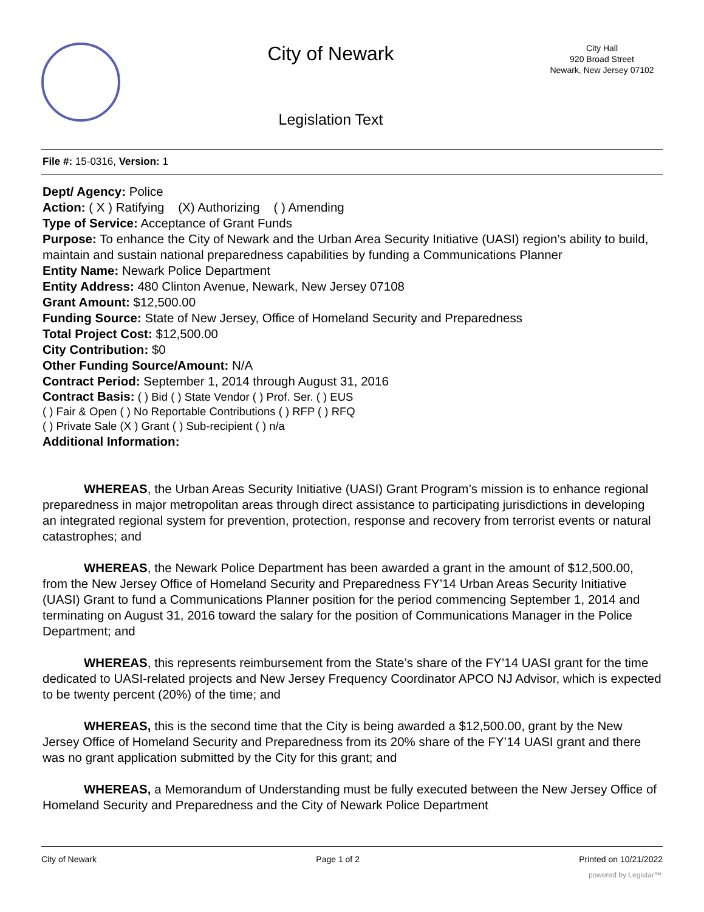City of Newark
Legislation Text
City Hall
920 Broad Street
Newark, New Jersey 07102
File #: 15-0316, Version: 1
Dept/ Agency: Police
Action: ( X ) Ratifying (X) Authorizing ( ) Amending
Type of Service: Acceptance of Grant Funds
Purpose: To enhance the City of Newark and the Urban Area Security Initiative (UASI) region’s ability to build, maintain and sustain national preparedness capabilities by funding a Communications Planner
Entity Name: Newark Police Department
Entity Address: 480 Clinton Avenue, Newark, New Jersey 07108
Grant Amount: $12,500.00
Funding Source: State of New Jersey, Office of Homeland Security and Preparedness
Total Project Cost: $12,500.00
City Contribution: $0
Other Funding Source/Amount: N/A
Contract Period: September 1, 2014 through August 31, 2016
Contract Basis: ( ) Bid ( ) State Vendor ( ) Prof. Ser. ( ) EUS
( ) Fair & Open ( ) No Reportable Contributions ( ) RFP ( ) RFQ
( ) Private Sale (X ) Grant ( ) Sub-recipient ( ) n/a
Additional Information:
WHEREAS, the Urban Areas Security Initiative (UASI) Grant Program’s mission is to enhance regional preparedness in major metropolitan areas through direct assistance to participating jurisdictions in developing an integrated regional system for prevention, protection, response and recovery from terrorist events or natural catastrophes; and
WHEREAS, the Newark Police Department has been awarded a grant in the amount of $12,500.00, from the New Jersey Office of Homeland Security and Preparedness FY’14 Urban Areas Security Initiative (UASI) Grant to fund a Communications Planner position for the period commencing September 1, 2014 and terminating on August 31, 2016 toward the salary for the position of Communications Manager in the Police Department; and
WHEREAS, this represents reimbursement from the State’s share of the FY’14 UASI grant for the time dedicated to UASI-related projects and New Jersey Frequency Coordinator APCO NJ Advisor, which is expected to be twenty percent (20%) of the time; and
WHEREAS, this is the second time that the City is being awarded a $12,500.00, grant by the New Jersey Office of Homeland Security and Preparedness from its 20% share of the FY’14 UASI grant and there was no grant application submitted by the City for this grant; and
WHEREAS, a Memorandum of Understanding must be fully executed between the New Jersey Office of Homeland Security and Preparedness and the City of Newark Police Department
City of Newark Page 1 of 2 Printed on 10/21/2022
powered by Legistar™